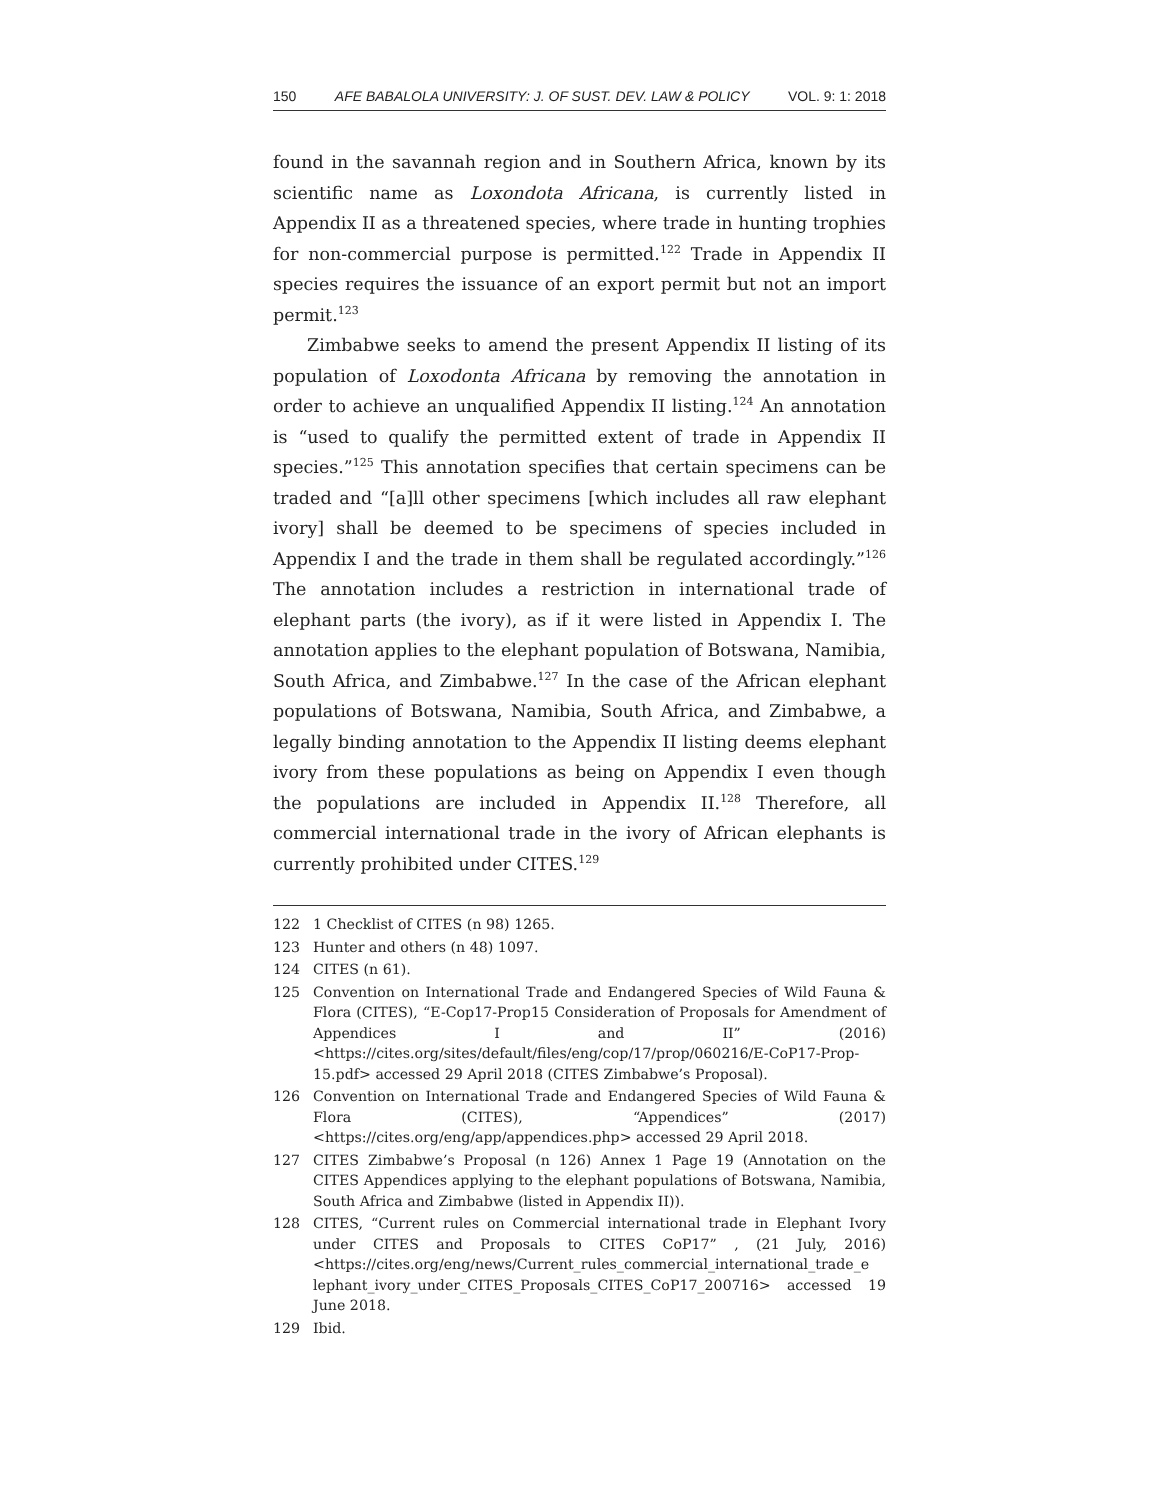150 AFE BABALOLA UNIVERSITY: J. OF SUST. DEV. LAW & POLICY VOL. 9: 1: 2018
found in the savannah region and in Southern Africa, known by its scientific name as Loxondota Africana, is currently listed in Appendix II as a threatened species, where trade in hunting trophies for non-commercial purpose is permitted.<sup>122</sup> Trade in Appendix II species requires the issuance of an export permit but not an import permit.<sup>123</sup>
Zimbabwe seeks to amend the present Appendix II listing of its population of Loxodonta Africana by removing the annotation in order to achieve an unqualified Appendix II listing.<sup>124</sup> An annotation is “used to qualify the permitted extent of trade in Appendix II species.”<sup>125</sup> This annotation specifies that certain specimens can be traded and “[a]ll other specimens [which includes all raw elephant ivory] shall be deemed to be specimens of species included in Appendix I and the trade in them shall be regulated accordingly.”<sup>126</sup> The annotation includes a restriction in international trade of elephant parts (the ivory), as if it were listed in Appendix I. The annotation applies to the elephant population of Botswana, Namibia, South Africa, and Zimbabwe.<sup>127</sup> In the case of the African elephant populations of Botswana, Namibia, South Africa, and Zimbabwe, a legally binding annotation to the Appendix II listing deems elephant ivory from these populations as being on Appendix I even though the populations are included in Appendix II.<sup>128</sup> Therefore, all commercial international trade in the ivory of African elephants is currently prohibited under CITES.<sup>129</sup>
122 1 Checklist of CITES (n 98) 1265.
123 Hunter and others (n 48) 1097.
124 CITES (n 61).
125 Convention on International Trade and Endangered Species of Wild Fauna & Flora (CITES), “E-Cop17-Prop15 Consideration of Proposals for Amendment of Appendices I and II” (2016) <https://cites.org/sites/default/files/eng/cop/17/prop/060216/E-CoP17-Prop-15.pdf> accessed 29 April 2018 (CITES Zimbabwe’s Proposal).
126 Convention on International Trade and Endangered Species of Wild Fauna & Flora (CITES), “Appendices” (2017) <https://cites.org/eng/app/appendices.php> accessed 29 April 2018.
127 CITES Zimbabwe’s Proposal (n 126) Annex 1 Page 19 (Annotation on the CITES Appendices applying to the elephant populations of Botswana, Namibia, South Africa and Zimbabwe (listed in Appendix II)).
128 CITES, “Current rules on Commercial international trade in Elephant Ivory under CITES and Proposals to CITES CoP17” , (21 July, 2016) <https://cites.org/eng/news/Current_rules_commercial_international_trade_e lephant_ivory_under_CITES_Proposals_CITES_CoP17_200716> accessed 19 June 2018.
129 Ibid.